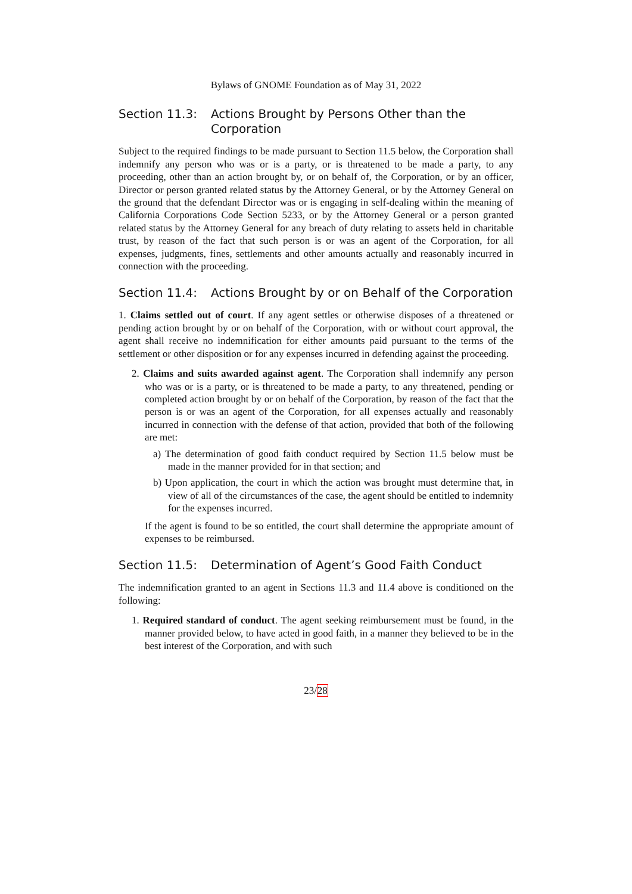Bylaws of GNOME Foundation as of May 31, 2022
Section 11.3: Actions Brought by Persons Other than the Corporation
Subject to the required findings to be made pursuant to Section 11.5 below, the Corporation shall indemnify any person who was or is a party, or is threatened to be made a party, to any proceeding, other than an action brought by, or on behalf of, the Corporation, or by an officer, Director or person granted related status by the Attorney General, or by the Attorney General on the ground that the defendant Director was or is engaging in self-dealing within the meaning of California Corporations Code Section 5233, or by the Attorney General or a person granted related status by the Attorney General for any breach of duty relating to assets held in charitable trust, by reason of the fact that such person is or was an agent of the Corporation, for all expenses, judgments, fines, settlements and other amounts actually and reasonably incurred in connection with the proceeding.
Section 11.4: Actions Brought by or on Behalf of the Corporation
1. Claims settled out of court. If any agent settles or otherwise disposes of a threatened or pending action brought by or on behalf of the Corporation, with or without court approval, the agent shall receive no indemnification for either amounts paid pursuant to the terms of the settlement or other disposition or for any expenses incurred in defending against the proceeding.
2. Claims and suits awarded against agent. The Corporation shall indemnify any person who was or is a party, or is threatened to be made a party, to any threatened, pending or completed action brought by or on behalf of the Corporation, by reason of the fact that the person is or was an agent of the Corporation, for all expenses actually and reasonably incurred in connection with the defense of that action, provided that both of the following are met:
a) The determination of good faith conduct required by Section 11.5 below must be made in the manner provided for in that section; and
b) Upon application, the court in which the action was brought must determine that, in view of all of the circumstances of the case, the agent should be entitled to indemnity for the expenses incurred.
If the agent is found to be so entitled, the court shall determine the appropriate amount of expenses to be reimbursed.
Section 11.5: Determination of Agent’s Good Faith Conduct
The indemnification granted to an agent in Sections 11.3 and 11.4 above is conditioned on the following:
1. Required standard of conduct. The agent seeking reimbursement must be found, in the manner provided below, to have acted in good faith, in a manner they believed to be in the best interest of the Corporation, and with such
23/28